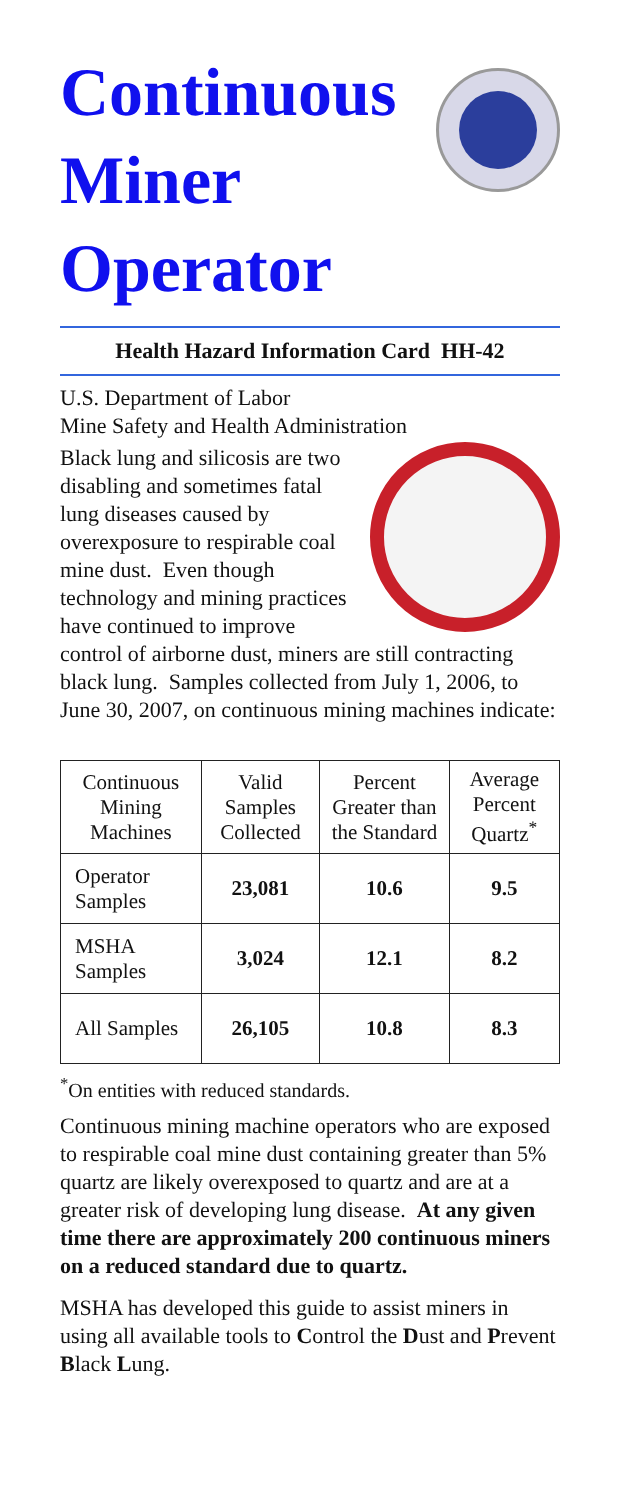Continuous
Miner
Operator
Health Hazard Information Card HH-42
U.S. Department of Labor
Mine Safety and Health Administration
Black lung and silicosis are two disabling and sometimes fatal lung diseases caused by overexposure to respirable coal mine dust. Even though technology and mining practices have continued to improve control of airborne dust, miners are still contracting black lung. Samples collected from July 1, 2006, to June 30, 2007, on continuous mining machines indicate:
| Continuous Mining Machines | Valid Samples Collected | Percent Greater than the Standard | Average Percent Quartz<sup>*</sup> |
| --- | --- | --- | --- |
| Operator Samples | 23,081 | 10.6 | 9.5 |
| MSHA Samples | 3,024 | 12.1 | 8.2 |
| All Samples | 26,105 | 10.8 | 8.3 |
<sup>*</sup> On entities with reduced standards.
Continuous mining machine operators who are exposed to respirable coal mine dust containing greater than 5% quartz are likely overexposed to quartz and are at a greater risk of developing lung disease. At any given time there are approximately 200 continuous miners on a reduced standard due to quartz.
MSHA has developed this guide to assist miners in using all available tools to Control the Dust and Prevent Black Lung.